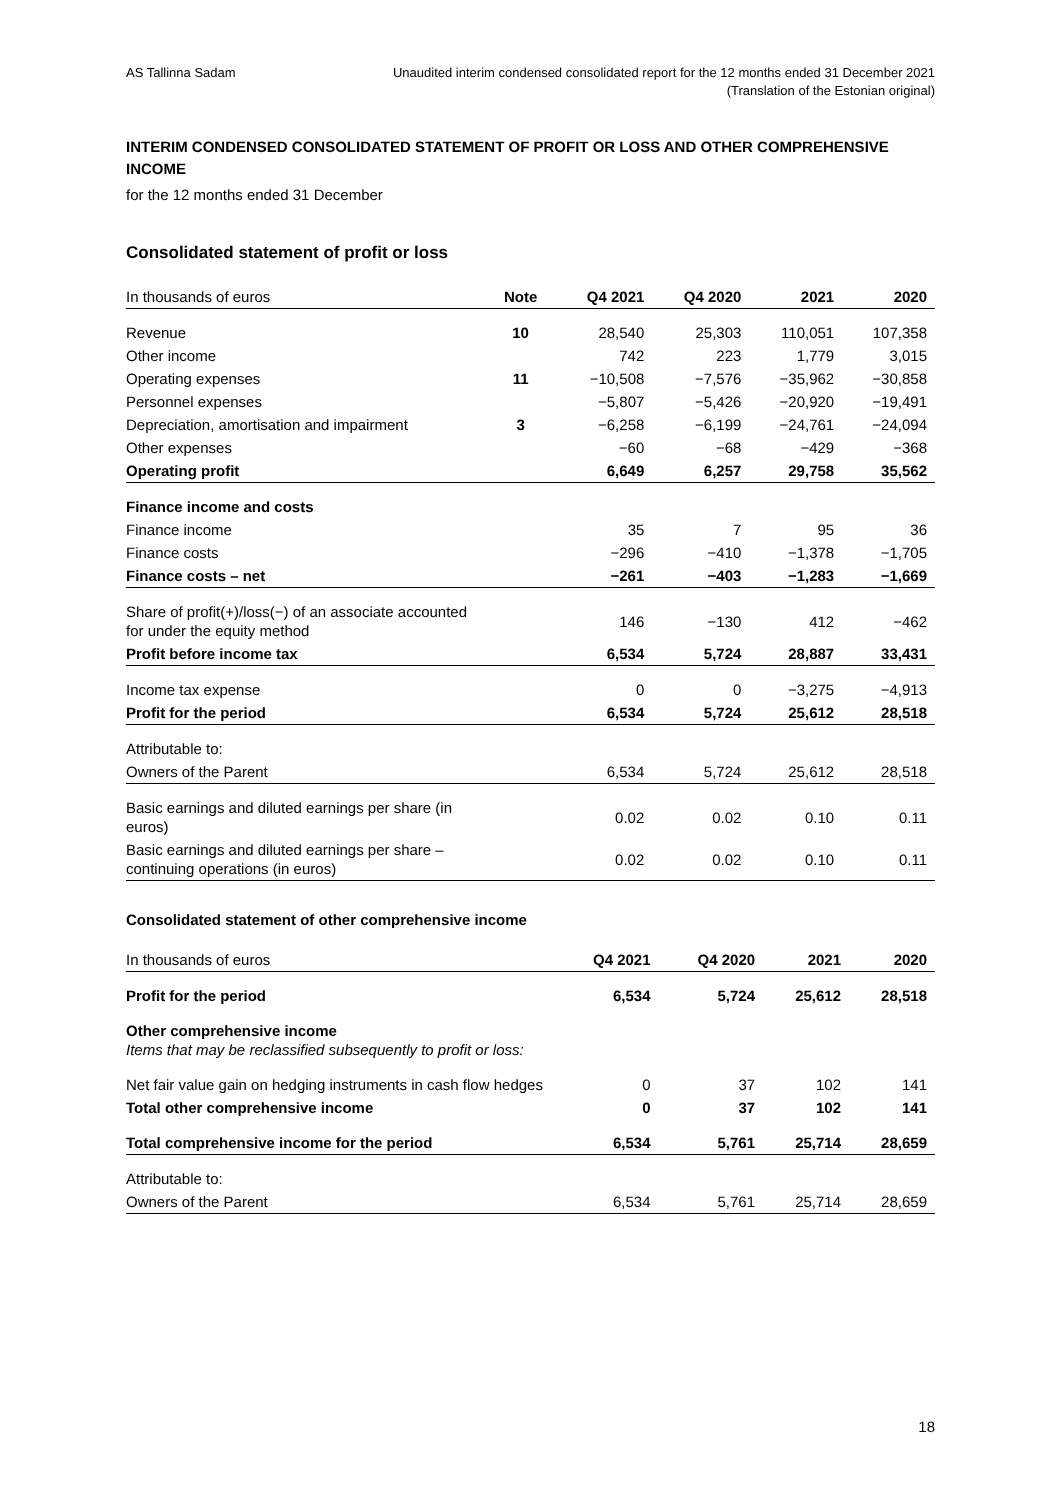AS Tallinna Sadam Unaudited interim condensed consolidated report for the 12 months ended 31 December 2021
(Translation of the Estonian original)
INTERIM CONDENSED CONSOLIDATED STATEMENT OF PROFIT OR LOSS AND OTHER COMPREHENSIVE INCOME
for the 12 months ended 31 December
Consolidated statement of profit or loss
| In thousands of euros | Note | Q4 2021 | Q4 2020 | 2021 | 2020 |
| --- | --- | --- | --- | --- | --- |
| Revenue | 10 | 28,540 | 25,303 | 110,051 | 107,358 |
| Other income | | 742 | 223 | 1,779 | 3,015 |
| Operating expenses | 11 | −10,508 | −7,576 | −35,962 | −30,858 |
| Personnel expenses | | −5,807 | −5,426 | −20,920 | −19,491 |
| Depreciation, amortisation and impairment | 3 | −6,258 | −6,199 | −24,761 | −24,094 |
| Other expenses | | −60 | −68 | −429 | −368 |
| Operating profit | | 6,649 | 6,257 | 29,758 | 35,562 |
| Finance income and costs | | | | | |
| Finance income | | 35 | 7 | 95 | 36 |
| Finance costs | | −296 | −410 | −1,378 | −1,705 |
| Finance costs – net | | −261 | −403 | −1,283 | −1,669 |
| Share of profit(+)/loss(−) of an associate accounted for under the equity method | | 146 | −130 | 412 | −462 |
| Profit before income tax | | 6,534 | 5,724 | 28,887 | 33,431 |
| Income tax expense | | 0 | 0 | −3,275 | −4,913 |
| Profit for the period | | 6,534 | 5,724 | 25,612 | 28,518 |
| Attributable to: | | | | | |
| Owners of the Parent | | 6,534 | 5,724 | 25,612 | 28,518 |
| Basic earnings and diluted earnings per share (in euros) | | 0.02 | 0.02 | 0.10 | 0.11 |
| Basic earnings and diluted earnings per share – continuing operations (in euros) | | 0.02 | 0.02 | 0.10 | 0.11 |
Consolidated statement of other comprehensive income
| In thousands of euros | Q4 2021 | Q4 2020 | 2021 | 2020 |
| --- | --- | --- | --- | --- |
| Profit for the period | 6,534 | 5,724 | 25,612 | 28,518 |
| Other comprehensive income Items that may be reclassified subsequently to profit or loss: | | | | |
| Net fair value gain on hedging instruments in cash flow hedges | 0 | 37 | 102 | 141 |
| Total other comprehensive income | 0 | 37 | 102 | 141 |
| Total comprehensive income for the period | 6,534 | 5,761 | 25,714 | 28,659 |
| Attributable to: | | | | |
| Owners of the Parent | 6,534 | 5,761 | 25,714 | 28,659 |
18